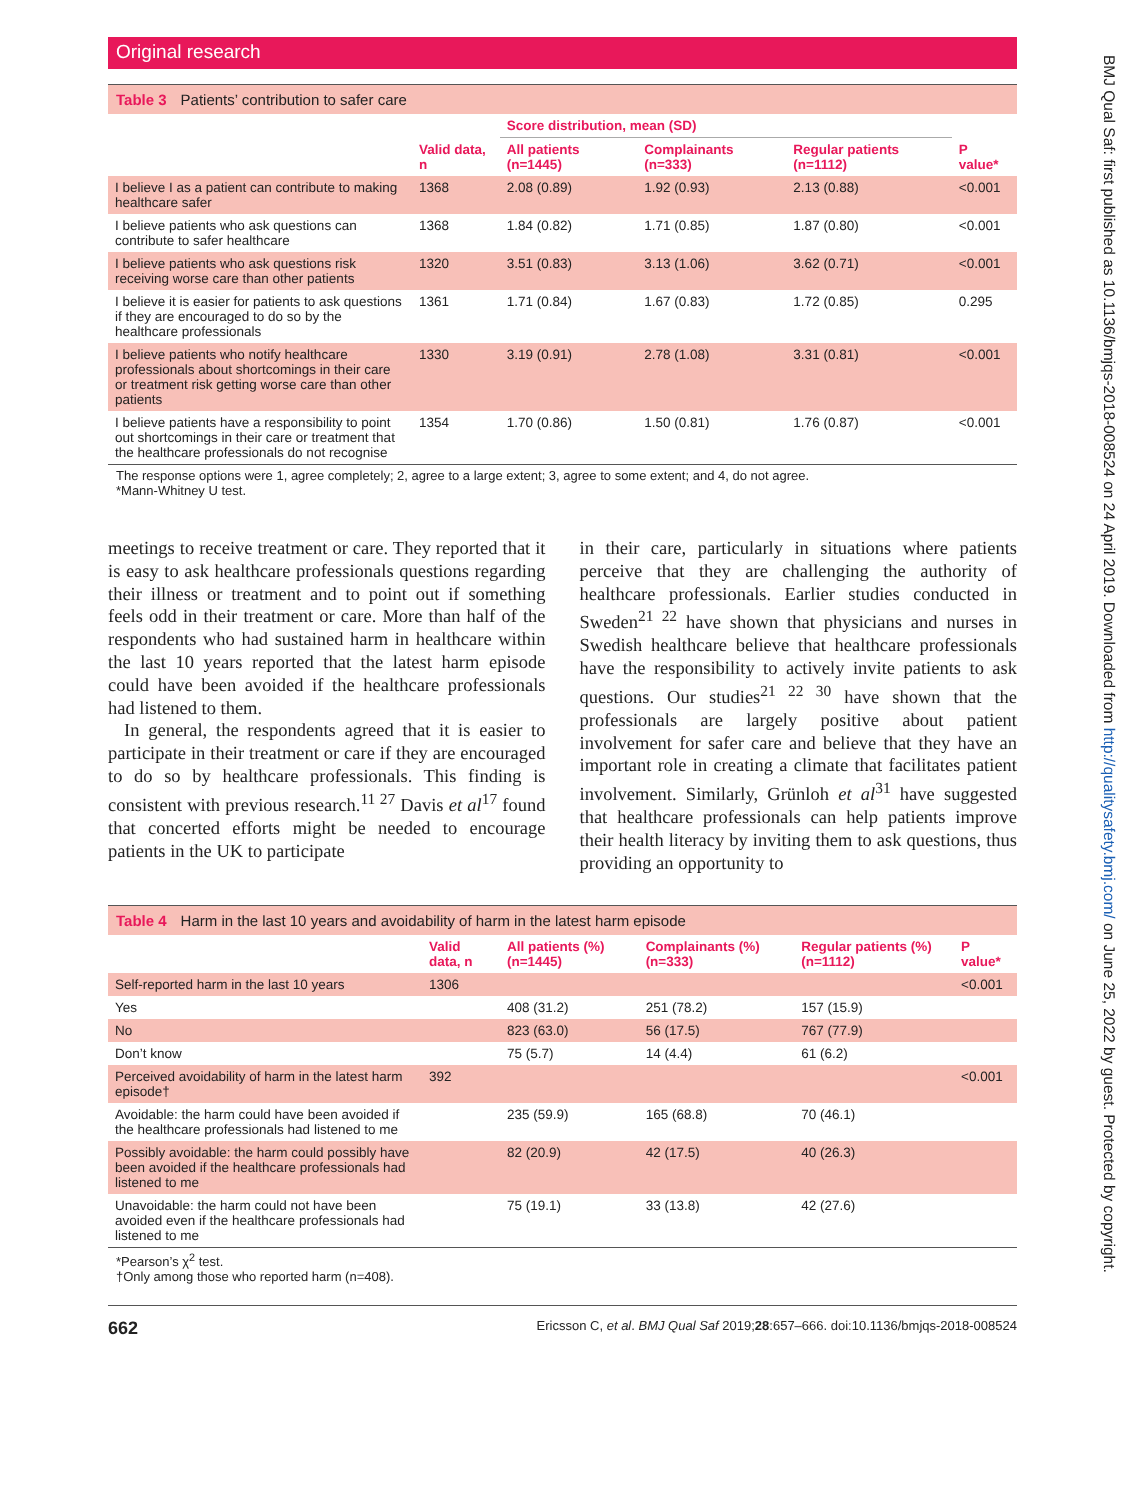Original research
Table 3 Patients’ contribution to safer care
| | | Score distribution, mean (SD) | | | |
| --- | --- | --- | --- | --- | --- |
| | Valid data, n | All patients (n=1445) | Complainants (n=333) | Regular patients (n=1112) | P value* |
| I believe I as a patient can contribute to making healthcare safer | 1368 | 2.08 (0.89) | 1.92 (0.93) | 2.13 (0.88) | <0.001 |
| I believe patients who ask questions can contribute to safer healthcare | 1368 | 1.84 (0.82) | 1.71 (0.85) | 1.87 (0.80) | <0.001 |
| I believe patients who ask questions risk receiving worse care than other patients | 1320 | 3.51 (0.83) | 3.13 (1.06) | 3.62 (0.71) | <0.001 |
| I believe it is easier for patients to ask questions if they are encouraged to do so by the healthcare professionals | 1361 | 1.71 (0.84) | 1.67 (0.83) | 1.72 (0.85) | 0.295 |
| I believe patients who notify healthcare professionals about shortcomings in their care or treatment risk getting worse care than other patients | 1330 | 3.19 (0.91) | 2.78 (1.08) | 3.31 (0.81) | <0.001 |
| I believe patients have a responsibility to point out shortcomings in their care or treatment that the healthcare professionals do not recognise | 1354 | 1.70 (0.86) | 1.50 (0.81) | 1.76 (0.87) | <0.001 |
The response options were 1, agree completely; 2, agree to a large extent; 3, agree to some extent; and 4, do not agree.
*Mann-Whitney U test.
meetings to receive treatment or care. They reported that it is easy to ask healthcare professionals questions regarding their illness or treatment and to point out if something feels odd in their treatment or care. More than half of the respondents who had sustained harm in healthcare within the last 10 years reported that the latest harm episode could have been avoided if the healthcare professionals had listened to them.
In general, the respondents agreed that it is easier to participate in their treatment or care if they are encouraged to do so by healthcare professionals. This finding is consistent with previous research.<sup>11 27</sup> Davis et al<sup>17</sup> found that concerted efforts might be needed to encourage patients in the UK to participate
in their care, particularly in situations where patients perceive that they are challenging the authority of healthcare professionals. Earlier studies conducted in Sweden<sup>21 22</sup> have shown that physicians and nurses in Swedish healthcare believe that healthcare professionals have the responsibility to actively invite patients to ask questions. Our studies<sup>21 22 30</sup> have shown that the professionals are largely positive about patient involvement for safer care and believe that they have an important role in creating a climate that facilitates patient involvement. Similarly, Grünloh et al<sup>31</sup> have suggested that healthcare professionals can help patients improve their health literacy by inviting them to ask questions, thus providing an opportunity to
Table 4 Harm in the last 10 years and avoidability of harm in the latest harm episode
| | Valid data, n | All patients (%) (n=1445) | Complainants (%) (n=333) | Regular patients (%) (n=1112) | P value* |
| --- | --- | --- | --- | --- | --- |
| Self-reported harm in the last 10 years | 1306 | | | | <0.001 |
| Yes | | 408 (31.2) | 251 (78.2) | 157 (15.9) | |
| No | | 823 (63.0) | 56 (17.5) | 767 (77.9) | |
| Don’t know | | 75 (5.7) | 14 (4.4) | 61 (6.2) | |
| Perceived avoidability of harm in the latest harm episode† | 392 | | | | <0.001 |
| Avoidable: the harm could have been avoided if the healthcare professionals had listened to me | | 235 (59.9) | 165 (68.8) | 70 (46.1) | |
| Possibly avoidable: the harm could possibly have been avoided if the healthcare professionals had listened to me | | 82 (20.9) | 42 (17.5) | 40 (26.3) | |
| Unavoidable: the harm could not have been avoided even if the healthcare professionals had listened to me | | 75 (19.1) | 33 (13.8) | 42 (27.6) | |
*Pearson’s χ<sup>2</sup> test.
†Only among those who reported harm (n=408).
662 Ericsson C, et al. BMJ Qual Saf 2019;28:657–666. doi:10.1136/bmjqs-2018-008524
BMJ Qual Saf: first published as 10.1136/bmjqs-2018-008524 on 24 April 2019. Downloaded from http://qualitysafety.bmj.com/ on June 25, 2022 by guest. Protected by copyright.